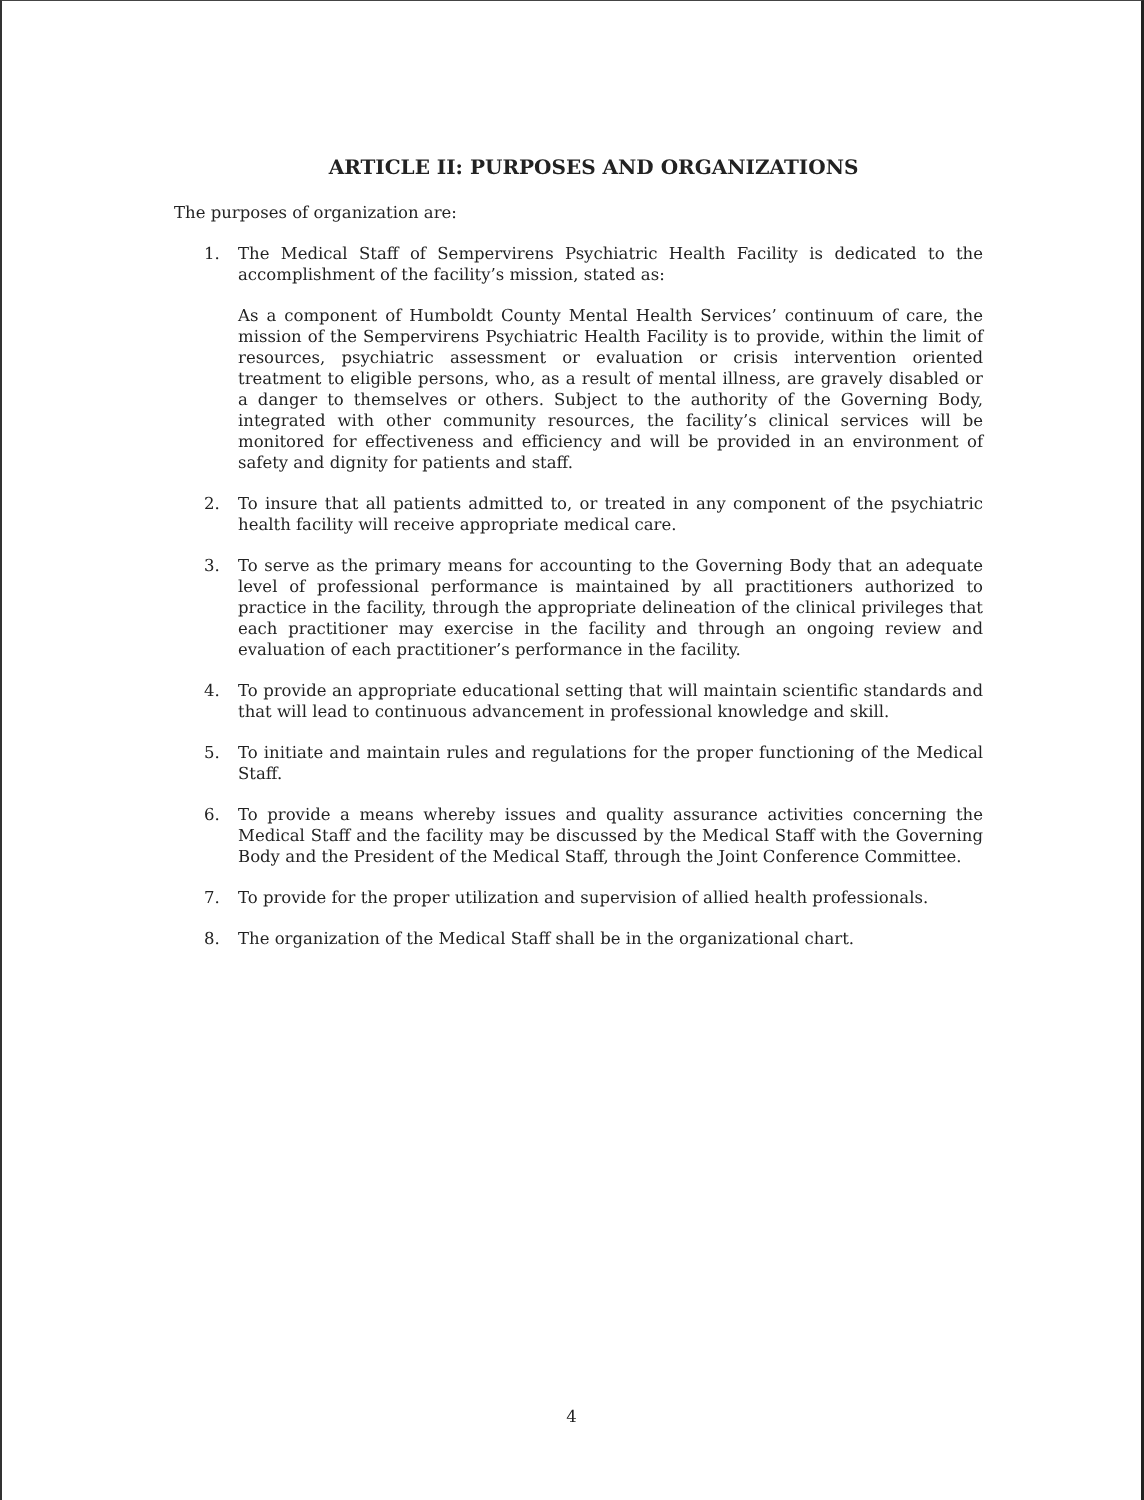ARTICLE II: PURPOSES AND ORGANIZATIONS
The purposes of organization are:
1. The Medical Staff of Sempervirens Psychiatric Health Facility is dedicated to the accomplishment of the facility’s mission, stated as:
As a component of Humboldt County Mental Health Services’ continuum of care, the mission of the Sempervirens Psychiatric Health Facility is to provide, within the limit of resources, psychiatric assessment or evaluation or crisis intervention oriented treatment to eligible persons, who, as a result of mental illness, are gravely disabled or a danger to themselves or others. Subject to the authority of the Governing Body, integrated with other community resources, the facility’s clinical services will be monitored for effectiveness and efficiency and will be provided in an environment of safety and dignity for patients and staff.
2. To insure that all patients admitted to, or treated in any component of the psychiatric health facility will receive appropriate medical care.
3. To serve as the primary means for accounting to the Governing Body that an adequate level of professional performance is maintained by all practitioners authorized to practice in the facility, through the appropriate delineation of the clinical privileges that each practitioner may exercise in the facility and through an ongoing review and evaluation of each practitioner’s performance in the facility.
4. To provide an appropriate educational setting that will maintain scientific standards and that will lead to continuous advancement in professional knowledge and skill.
5. To initiate and maintain rules and regulations for the proper functioning of the Medical Staff.
6. To provide a means whereby issues and quality assurance activities concerning the Medical Staff and the facility may be discussed by the Medical Staff with the Governing Body and the President of the Medical Staff, through the Joint Conference Committee.
7. To provide for the proper utilization and supervision of allied health professionals.
8. The organization of the Medical Staff shall be in the organizational chart.
4